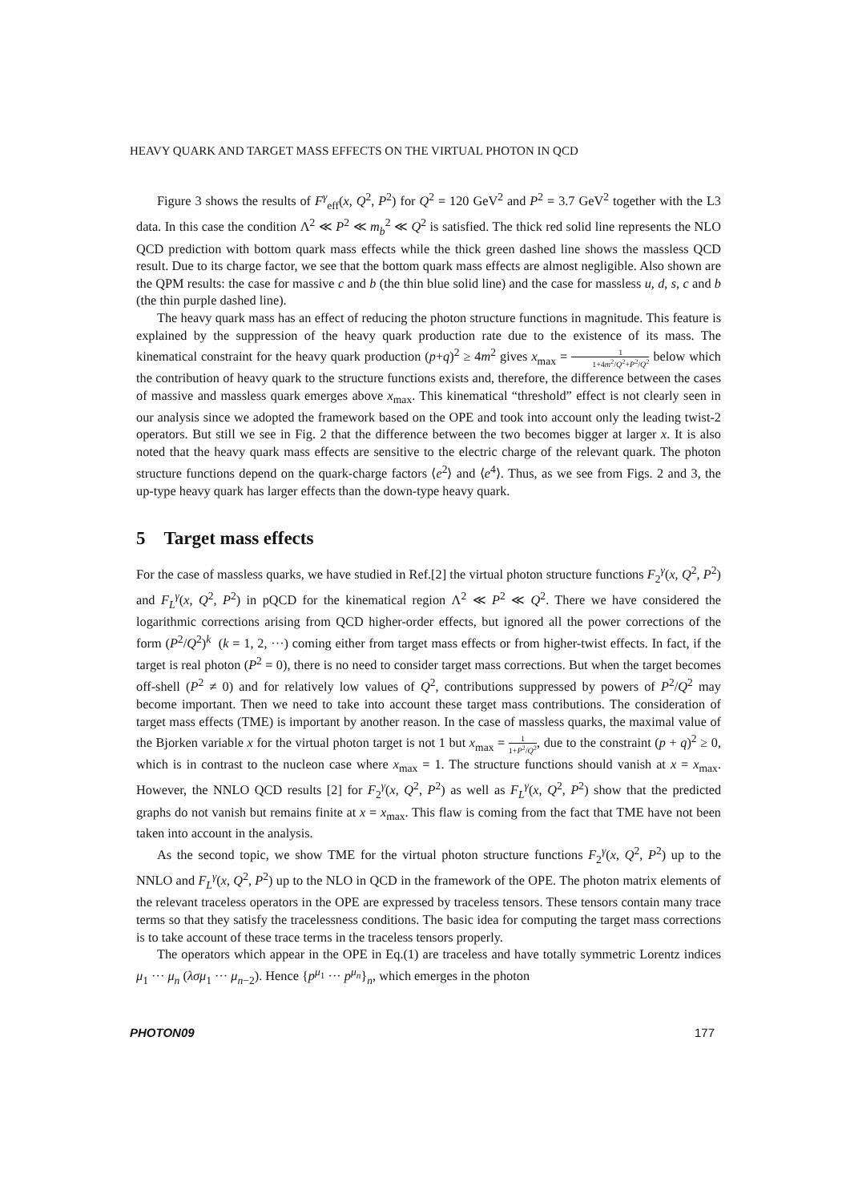HEAVY QUARK AND TARGET MASS EFFECTS ON THE VIRTUAL PHOTON IN QCD
Figure 3 shows the results of F<sup>γ</sup><sub>eff</sub>(x, Q<sup>2</sup>, P<sup>2</sup>) for Q<sup>2</sup> = 120 GeV<sup>2</sup> and P<sup>2</sup> = 3.7 GeV<sup>2</sup> together with the L3 data. In this case the condition Λ<sup>2</sup> ≪ P<sup>2</sup> ≪ m<sub>b</sub><sup>2</sup> ≪ Q<sup>2</sup> is satisfied. The thick red solid line represents the NLO QCD prediction with bottom quark mass effects while the thick green dashed line shows the massless QCD result. Due to its charge factor, we see that the bottom quark mass effects are almost negligible. Also shown are the QPM results: the case for massive c and b (the thin blue solid line) and the case for massless u, d, s, c and b (the thin purple dashed line).
The heavy quark mass has an effect of reducing the photon structure functions in magnitude. This feature is explained by the suppression of the heavy quark production rate due to the existence of its mass. The kinematical constraint for the heavy quark production (p+q)<sup>2</sup> ≥ 4m<sup>2</sup> gives x<sub>max</sub> = 1 1+4m<sup>2</sup>/Q<sup>2</sup>+P<sup>2</sup>/Q<sup>2</sup> below which the contribution of heavy quark to the structure functions exists and, therefore, the difference between the cases of massive and massless quark emerges above x<sub>max</sub>. This kinematical “threshold” effect is not clearly seen in our analysis since we adopted the framework based on the OPE and took into account only the leading twist-2 operators. But still we see in Fig. 2 that the difference between the two becomes bigger at larger x. It is also noted that the heavy quark mass effects are sensitive to the electric charge of the relevant quark. The photon structure functions depend on the quark-charge factors ⟨e<sup>2</sup>⟩ and ⟨e<sup>4</sup>⟩. Thus, as we see from Figs. 2 and 3, the up-type heavy quark has larger effects than the down-type heavy quark.
5 Target mass effects
For the case of massless quarks, we have studied in Ref.[2] the virtual photon structure functions F<sub>2</sub><sup>γ</sup>(x, Q<sup>2</sup>, P<sup>2</sup>) and F<sub>L</sub><sup>γ</sup>(x, Q<sup>2</sup>, P<sup>2</sup>) in pQCD for the kinematical region Λ<sup>2</sup> ≪ P<sup>2</sup> ≪ Q<sup>2</sup>. There we have considered the logarithmic corrections arising from QCD higher-order effects, but ignored all the power corrections of the form (P<sup>2</sup>/Q<sup>2</sup>)<sup>k</sup> (k = 1, 2, ···) coming either from target mass effects or from higher-twist effects. In fact, if the target is real photon (P<sup>2</sup> = 0), there is no need to consider target mass corrections. But when the target becomes off-shell (P<sup>2</sup> ≠ 0) and for relatively low values of Q<sup>2</sup>, contributions suppressed by powers of P<sup>2</sup>/Q<sup>2</sup> may become important. Then we need to take into account these target mass contributions. The consideration of target mass effects (TME) is important by another reason. In the case of massless quarks, the maximal value of the Bjorken variable x for the virtual photon target is not 1 but x<sub>max</sub> = 1 1+P<sup>2</sup>/Q<sup>2</sup>, due to the constraint (p + q)<sup>2</sup> ≥ 0, which is in contrast to the nucleon case where x<sub>max</sub> = 1. The structure functions should vanish at x = x<sub>max</sub>. However, the NNLO QCD results [2] for F<sub>2</sub><sup>γ</sup>(x, Q<sup>2</sup>, P<sup>2</sup>) as well as F<sub>L</sub><sup>γ</sup>(x, Q<sup>2</sup>, P<sup>2</sup>) show that the predicted graphs do not vanish but remains finite at x = x<sub>max</sub>. This flaw is coming from the fact that TME have not been taken into account in the analysis.
As the second topic, we show TME for the virtual photon structure functions F<sub>2</sub><sup>γ</sup>(x, Q<sup>2</sup>, P<sup>2</sup>) up to the NNLO and F<sub>L</sub><sup>γ</sup>(x, Q<sup>2</sup>, P<sup>2</sup>) up to the NLO in QCD in the framework of the OPE. The photon matrix elements of the relevant traceless operators in the OPE are expressed by traceless tensors. These tensors contain many trace terms so that they satisfy the tracelessness conditions. The basic idea for computing the target mass corrections is to take account of these trace terms in the traceless tensors properly.
The operators which appear in the OPE in Eq.(1) are traceless and have totally symmetric Lorentz indices μ<sub>1</sub> ··· μ<sub>n</sub> (λσμ<sub>1</sub> ··· μ<sub>n−2</sub>). Hence {p<sup>μ<sub>1</sub></sup> ··· p<sup>μ<sub>n</sub></sup>}<sub>n</sub>, which emerges in the photon
PHOTON09 177